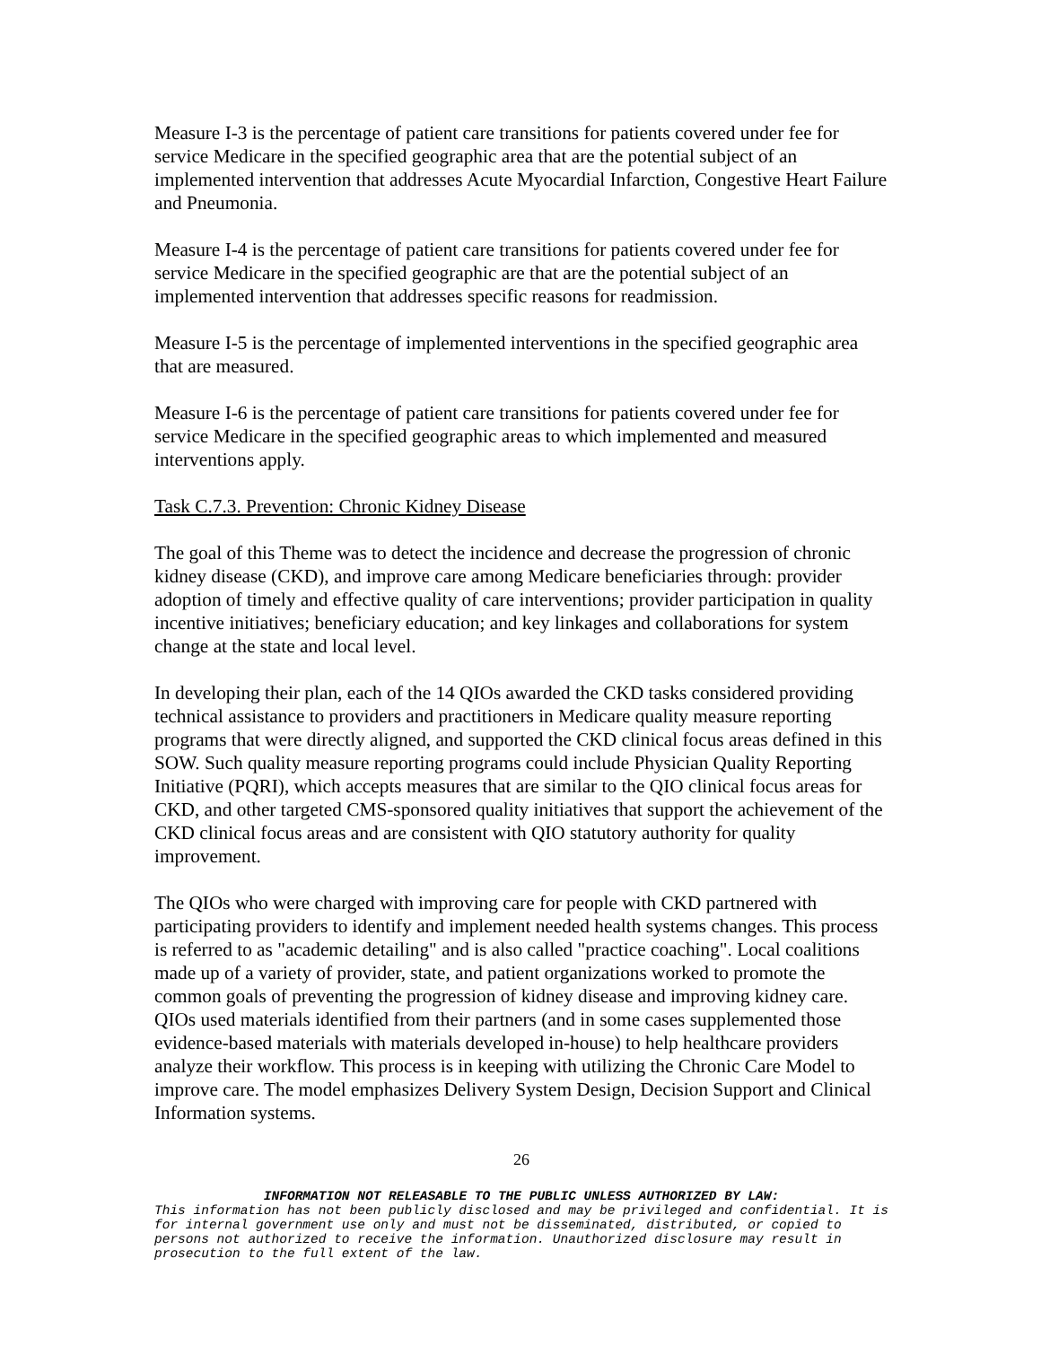Measure I-3 is the percentage of patient care transitions for patients covered under fee for service Medicare in the specified geographic area that are the potential subject of an implemented intervention that addresses Acute Myocardial Infarction, Congestive Heart Failure and Pneumonia.
Measure I-4 is the percentage of patient care transitions for patients covered under fee for service Medicare in the specified geographic are that are the potential subject of an implemented intervention that addresses specific reasons for readmission.
Measure I-5 is the percentage of implemented interventions in the specified geographic area that are measured.
Measure I-6 is the percentage of patient care transitions for patients covered under fee for service Medicare in the specified geographic areas to which implemented and measured interventions apply.
Task C.7.3. Prevention: Chronic Kidney Disease
The goal of this Theme was to detect the incidence and decrease the progression of chronic kidney disease (CKD), and improve care among Medicare beneficiaries through: provider adoption of timely and effective quality of care interventions; provider participation in quality incentive initiatives; beneficiary education; and key linkages and collaborations for system change at the state and local level.
In developing their plan, each of the 14 QIOs awarded the CKD tasks considered providing technical assistance to providers and practitioners in Medicare quality measure reporting programs that were directly aligned, and supported the CKD clinical focus areas defined in this SOW. Such quality measure reporting programs could include Physician Quality Reporting Initiative (PQRI), which accepts measures that are similar to the QIO clinical focus areas for CKD, and other targeted CMS-sponsored quality initiatives that support the achievement of the CKD clinical focus areas and are consistent with QIO statutory authority for quality improvement.
The QIOs who were charged with improving care for people with CKD partnered with participating providers to identify and implement needed health systems changes. This process is referred to as "academic detailing" and is also called "practice coaching". Local coalitions made up of a variety of provider, state, and patient organizations worked to promote the common goals of preventing the progression of kidney disease and improving kidney care. QIOs used materials identified from their partners (and in some cases supplemented those evidence-based materials with materials developed in-house) to help healthcare providers analyze their workflow. This process is in keeping with utilizing the Chronic Care Model to improve care. The model emphasizes Delivery System Design, Decision Support and Clinical Information systems.
26
INFORMATION NOT RELEASABLE TO THE PUBLIC UNLESS AUTHORIZED BY LAW:
This information has not been publicly disclosed and may be privileged and confidential. It is for internal government use only and must not be disseminated, distributed, or copied to persons not authorized to receive the information. Unauthorized disclosure may result in prosecution to the full extent of the law.